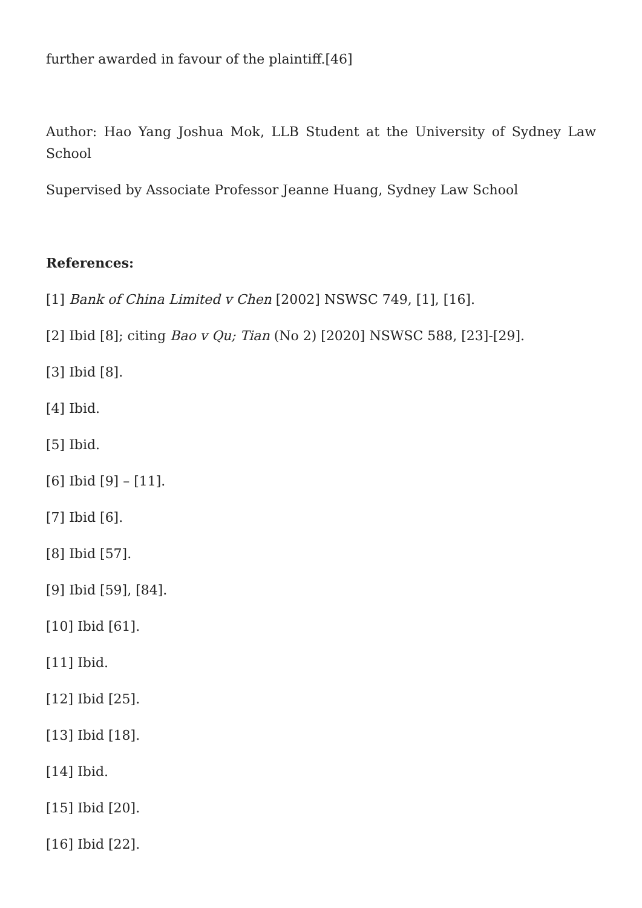further awarded in favour of the plaintiff.[46]
Author: Hao Yang Joshua Mok, LLB Student at the University of Sydney Law School
Supervised by Associate Professor Jeanne Huang, Sydney Law School
References:
[1] Bank of China Limited v Chen [2002] NSWSC 749, [1], [16].
[2] Ibid [8]; citing Bao v Qu; Tian (No 2) [2020] NSWSC 588, [23]-[29].
[3] Ibid [8].
[4] Ibid.
[5] Ibid.
[6] Ibid [9] – [11].
[7] Ibid [6].
[8] Ibid [57].
[9] Ibid [59], [84].
[10] Ibid [61].
[11] Ibid.
[12] Ibid [25].
[13] Ibid [18].
[14] Ibid.
[15] Ibid [20].
[16] Ibid [22].